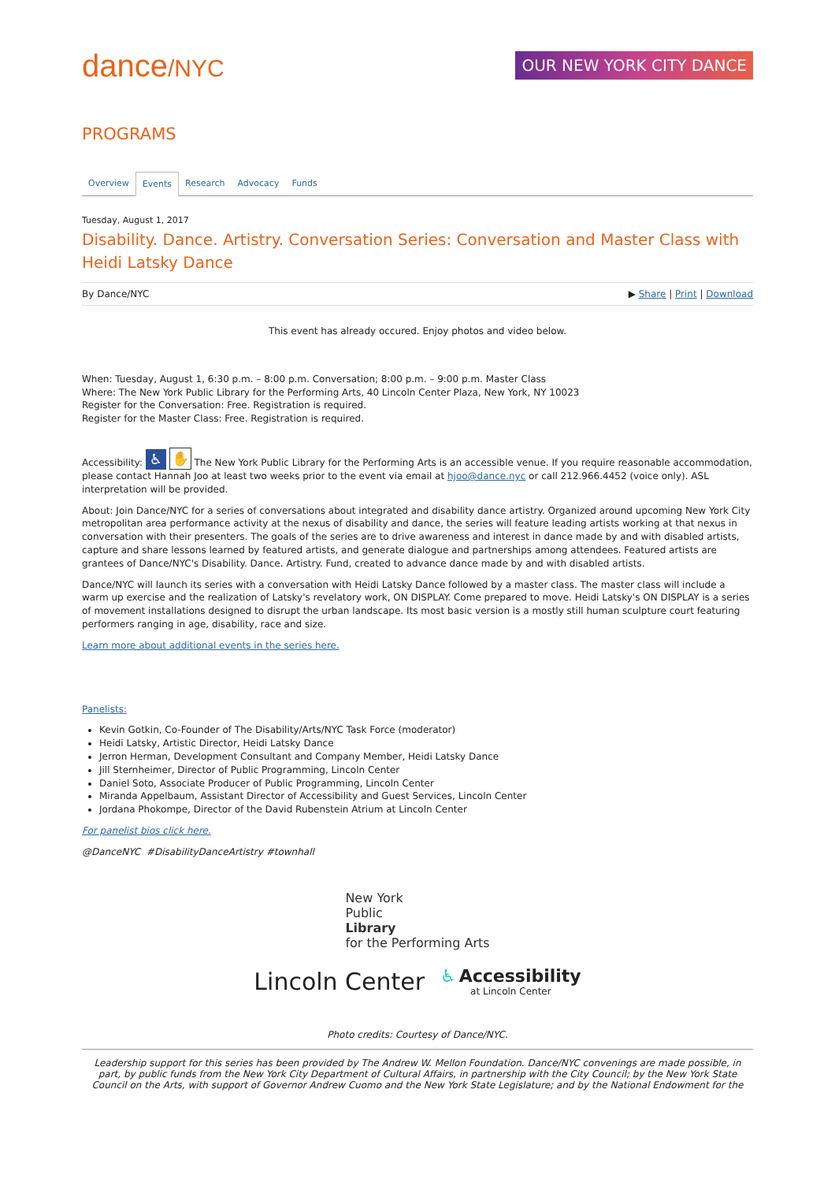dance/NYC
OUR NEW YORK CITY DANCE
PROGRAMS
Overview Events Research Advocacy Funds
Tuesday, August 1, 2017
Disability. Dance. Artistry. Conversation Series: Conversation and Master Class with Heidi Latsky Dance
By Dance/NYC ▶ Share | Print | Download
This event has already occured. Enjoy photos and video below.
When: Tuesday, August 1, 6:30 p.m. – 8:00 p.m. Conversation; 8:00 p.m. – 9:00 p.m. Master Class
Where: The New York Public Library for the Performing Arts, 40 Lincoln Center Plaza, New York, NY 10023
Register for the Conversation: Free. Registration is required.
Register for the Master Class: Free. Registration is required.
Accessibility: ♿ ✋ The New York Public Library for the Performing Arts is an accessible venue. If you require reasonable accommodation, please contact Hannah Joo at least two weeks prior to the event via email at hjoo@dance.nyc or call 212.966.4452 (voice only). ASL interpretation will be provided.
About: Join Dance/NYC for a series of conversations about integrated and disability dance artistry. Organized around upcoming New York City metropolitan area performance activity at the nexus of disability and dance, the series will feature leading artists working at that nexus in conversation with their presenters. The goals of the series are to drive awareness and interest in dance made by and with disabled artists, capture and share lessons learned by featured artists, and generate dialogue and partnerships among attendees. Featured artists are grantees of Dance/NYC's Disability. Dance. Artistry. Fund, created to advance dance made by and with disabled artists.
Dance/NYC will launch its series with a conversation with Heidi Latsky Dance followed by a master class. The master class will include a warm up exercise and the realization of Latsky's revelatory work, ON DISPLAY. Come prepared to move. Heidi Latsky's ON DISPLAY is a series of movement installations designed to disrupt the urban landscape. Its most basic version is a mostly still human sculpture court featuring performers ranging in age, disability, race and size.
Learn more about additional events in the series here.
Panelists:
Kevin Gotkin, Co-Founder of The Disability/Arts/NYC Task Force (moderator)
Heidi Latsky, Artistic Director, Heidi Latsky Dance
Jerron Herman, Development Consultant and Company Member, Heidi Latsky Dance
Jill Sternheimer, Director of Public Programming, Lincoln Center
Daniel Soto, Associate Producer of Public Programming, Lincoln Center
Miranda Appelbaum, Assistant Director of Accessibility and Guest Services, Lincoln Center
Jordana Phokompe, Director of the David Rubenstein Atrium at Lincoln Center
For panelist bios click here.
@DanceNYC #DisabilityDanceArtistry #townhall
New York
Public
Library
for the Performing Arts
Lincoln Center ♿ Accessibility
at Lincoln Center
Photo credits: Courtesy of Dance/NYC.
Leadership support for this series has been provided by The Andrew W. Mellon Foundation. Dance/NYC convenings are made possible, in part, by public funds from the New York City Department of Cultural Affairs, in partnership with the City Council; by the New York State Council on the Arts, with support of Governor Andrew Cuomo and the New York State Legislature; and by the National Endowment for the